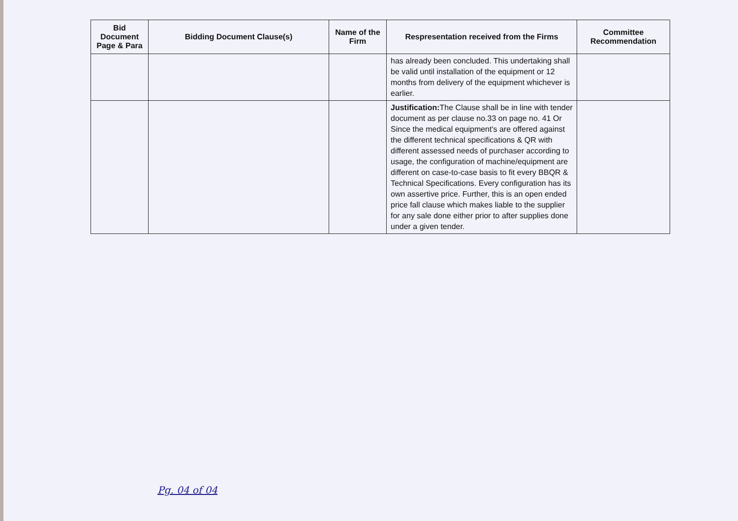| Bid Document Page & Para | Bidding Document Clause(s) | Name of the Firm | Respresentation received from the Firms | Committee Recommendation |
| --- | --- | --- | --- | --- |
| | | | has already been concluded. This undertaking shall be valid until installation of the equipment or 12 months from delivery of the equipment whichever is earlier. | |
| | | | Justification: The Clause shall be in line with tender document as per clause no.33 on page no. 41 Or Since the medical equipment's are offered against the different technical specifications & QR with different assessed needs of purchaser according to usage, the configuration of machine/equipment are different on case-to-case basis to fit every BBQR & Technical Specifications. Every configuration has its own assertive price. Further, this is an open ended price fall clause which makes liable to the supplier for any sale done either prior to after supplies done under a given tender. | |
Pg. 04 of 04